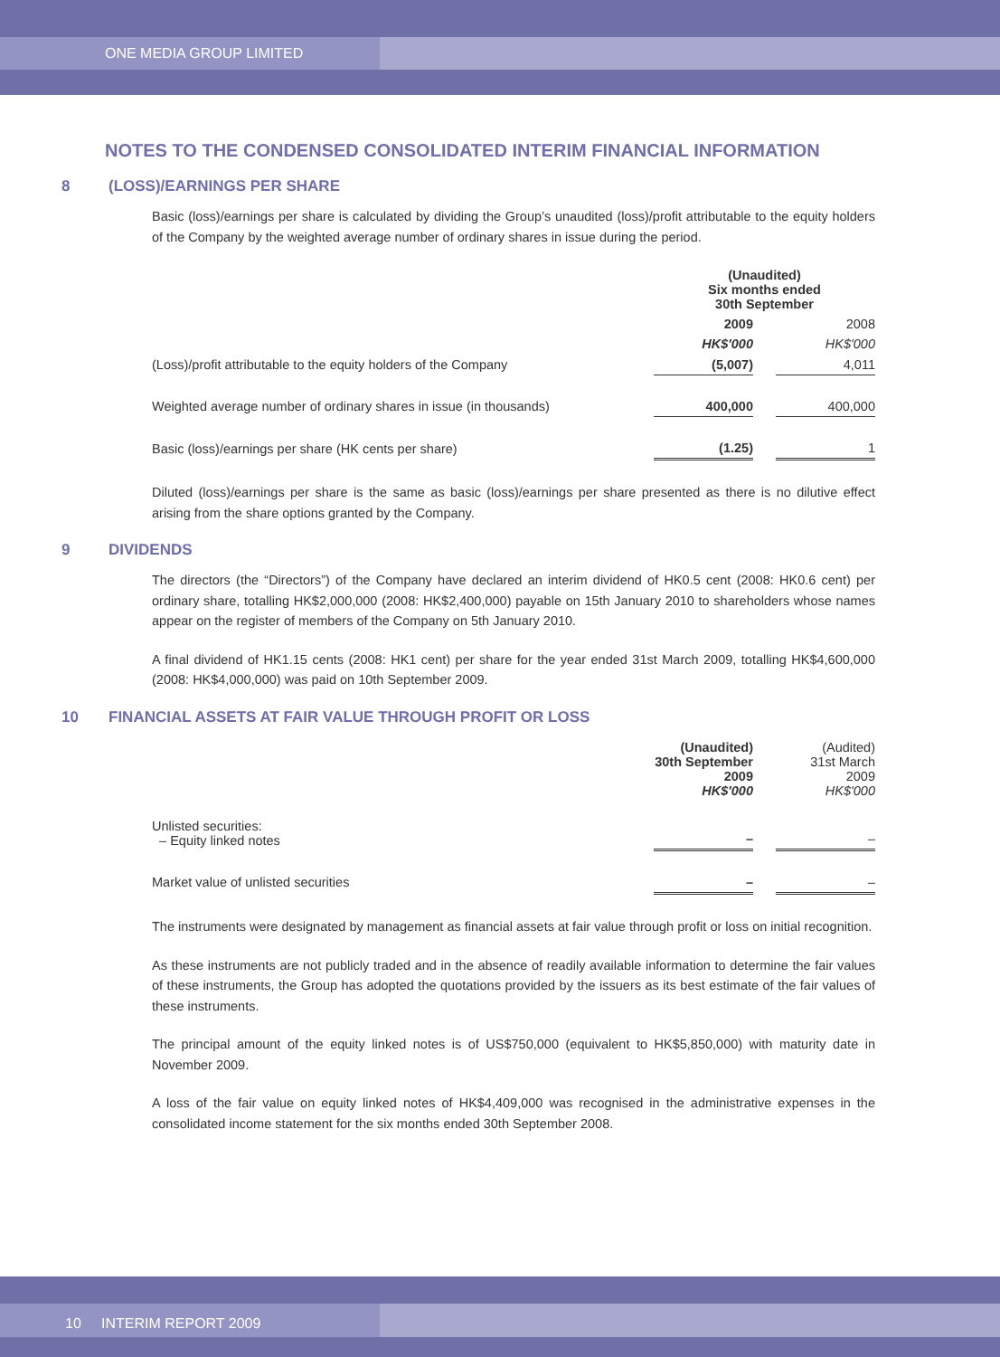ONE MEDIA GROUP LIMITED
NOTES TO THE CONDENSED CONSOLIDATED INTERIM FINANCIAL INFORMATION
8 (LOSS)/EARNINGS PER SHARE
Basic (loss)/earnings per share is calculated by dividing the Group’s unaudited (loss)/profit attributable to the equity holders of the Company by the weighted average number of ordinary shares in issue during the period.
| | (Unaudited) Six months ended 30th September | | |
| | 2009 | | 2008 |
| | HK$'000 | | HK$'000 |
| (Loss)/profit attributable to the equity holders of the Company | (5,007) | | 4,011 |
| Weighted average number of ordinary shares in issue (in thousands) | 400,000 | | 400,000 |
| Basic (loss)/earnings per share (HK cents per share) | (1.25) | | 1 |
Diluted (loss)/earnings per share is the same as basic (loss)/earnings per share presented as there is no dilutive effect arising from the share options granted by the Company.
9 DIVIDENDS
The directors (the “Directors”) of the Company have declared an interim dividend of HK0.5 cent (2008: HK0.6 cent) per ordinary share, totalling HK$2,000,000 (2008: HK$2,400,000) payable on 15th January 2010 to shareholders whose names appear on the register of members of the Company on 5th January 2010.
A final dividend of HK1.15 cents (2008: HK1 cent) per share for the year ended 31st March 2009, totalling HK$4,600,000 (2008: HK$4,000,000) was paid on 10th September 2009.
10 FINANCIAL ASSETS AT FAIR VALUE THROUGH PROFIT OR LOSS
| | (Unaudited) 30th September 2009 HK$'000 | | (Audited) 31st March 2009 HK$'000 |
| Unlisted securities: – Equity linked notes | – | | – |
| Market value of unlisted securities | – | | – |
The instruments were designated by management as financial assets at fair value through profit or loss on initial recognition.
As these instruments are not publicly traded and in the absence of readily available information to determine the fair values of these instruments, the Group has adopted the quotations provided by the issuers as its best estimate of the fair values of these instruments.
The principal amount of the equity linked notes is of US$750,000 (equivalent to HK$5,850,000) with maturity date in November 2009.
A loss of the fair value on equity linked notes of HK$4,409,000 was recognised in the administrative expenses in the consolidated income statement for the six months ended 30th September 2008.
10 INTERIM REPORT 2009